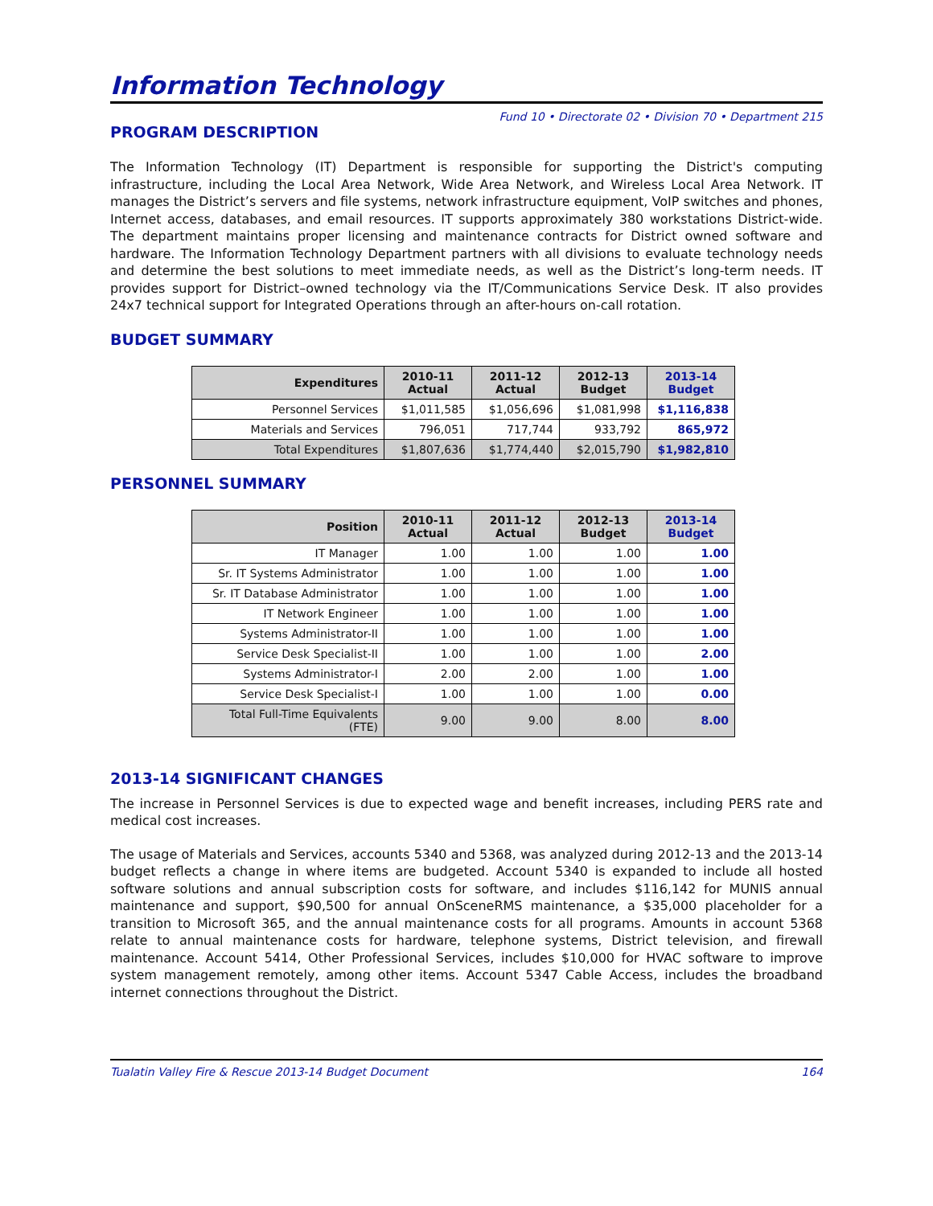Information Technology
Fund 10 • Directorate 02 • Division 70 • Department 215
PROGRAM DESCRIPTION
The Information Technology (IT) Department is responsible for supporting the District's computing infrastructure, including the Local Area Network, Wide Area Network, and Wireless Local Area Network. IT manages the District’s servers and file systems, network infrastructure equipment, VoIP switches and phones, Internet access, databases, and email resources. IT supports approximately 380 workstations District-wide. The department maintains proper licensing and maintenance contracts for District owned software and hardware. The Information Technology Department partners with all divisions to evaluate technology needs and determine the best solutions to meet immediate needs, as well as the District’s long-term needs. IT provides support for District–owned technology via the IT/Communications Service Desk. IT also provides 24x7 technical support for Integrated Operations through an after-hours on-call rotation.
BUDGET SUMMARY
| Expenditures | 2010-11 Actual | 2011-12 Actual | 2012-13 Budget | 2013-14 Budget |
| --- | --- | --- | --- | --- |
| Personnel Services | $1,011,585 | $1,056,696 | $1,081,998 | $1,116,838 |
| Materials and Services | 796,051 | 717,744 | 933,792 | 865,972 |
| Total Expenditures | $1,807,636 | $1,774,440 | $2,015,790 | $1,982,810 |
PERSONNEL SUMMARY
| Position | 2010-11 Actual | 2011-12 Actual | 2012-13 Budget | 2013-14 Budget |
| --- | --- | --- | --- | --- |
| IT Manager | 1.00 | 1.00 | 1.00 | 1.00 |
| Sr. IT Systems Administrator | 1.00 | 1.00 | 1.00 | 1.00 |
| Sr. IT Database Administrator | 1.00 | 1.00 | 1.00 | 1.00 |
| IT Network Engineer | 1.00 | 1.00 | 1.00 | 1.00 |
| Systems Administrator-II | 1.00 | 1.00 | 1.00 | 1.00 |
| Service Desk Specialist-II | 1.00 | 1.00 | 1.00 | 2.00 |
| Systems Administrator-I | 2.00 | 2.00 | 1.00 | 1.00 |
| Service Desk Specialist-I | 1.00 | 1.00 | 1.00 | 0.00 |
| Total Full-Time Equivalents (FTE) | 9.00 | 9.00 | 8.00 | 8.00 |
2013-14 SIGNIFICANT CHANGES
The increase in Personnel Services is due to expected wage and benefit increases, including PERS rate and medical cost increases.
The usage of Materials and Services, accounts 5340 and 5368, was analyzed during 2012-13 and the 2013-14 budget reflects a change in where items are budgeted. Account 5340 is expanded to include all hosted software solutions and annual subscription costs for software, and includes $116,142 for MUNIS annual maintenance and support, $90,500 for annual OnSceneRMS maintenance, a $35,000 placeholder for a transition to Microsoft 365, and the annual maintenance costs for all programs. Amounts in account 5368 relate to annual maintenance costs for hardware, telephone systems, District television, and firewall maintenance. Account 5414, Other Professional Services, includes $10,000 for HVAC software to improve system management remotely, among other items. Account 5347 Cable Access, includes the broadband internet connections throughout the District.
Tualatin Valley Fire & Rescue 2013-14 Budget Document 164